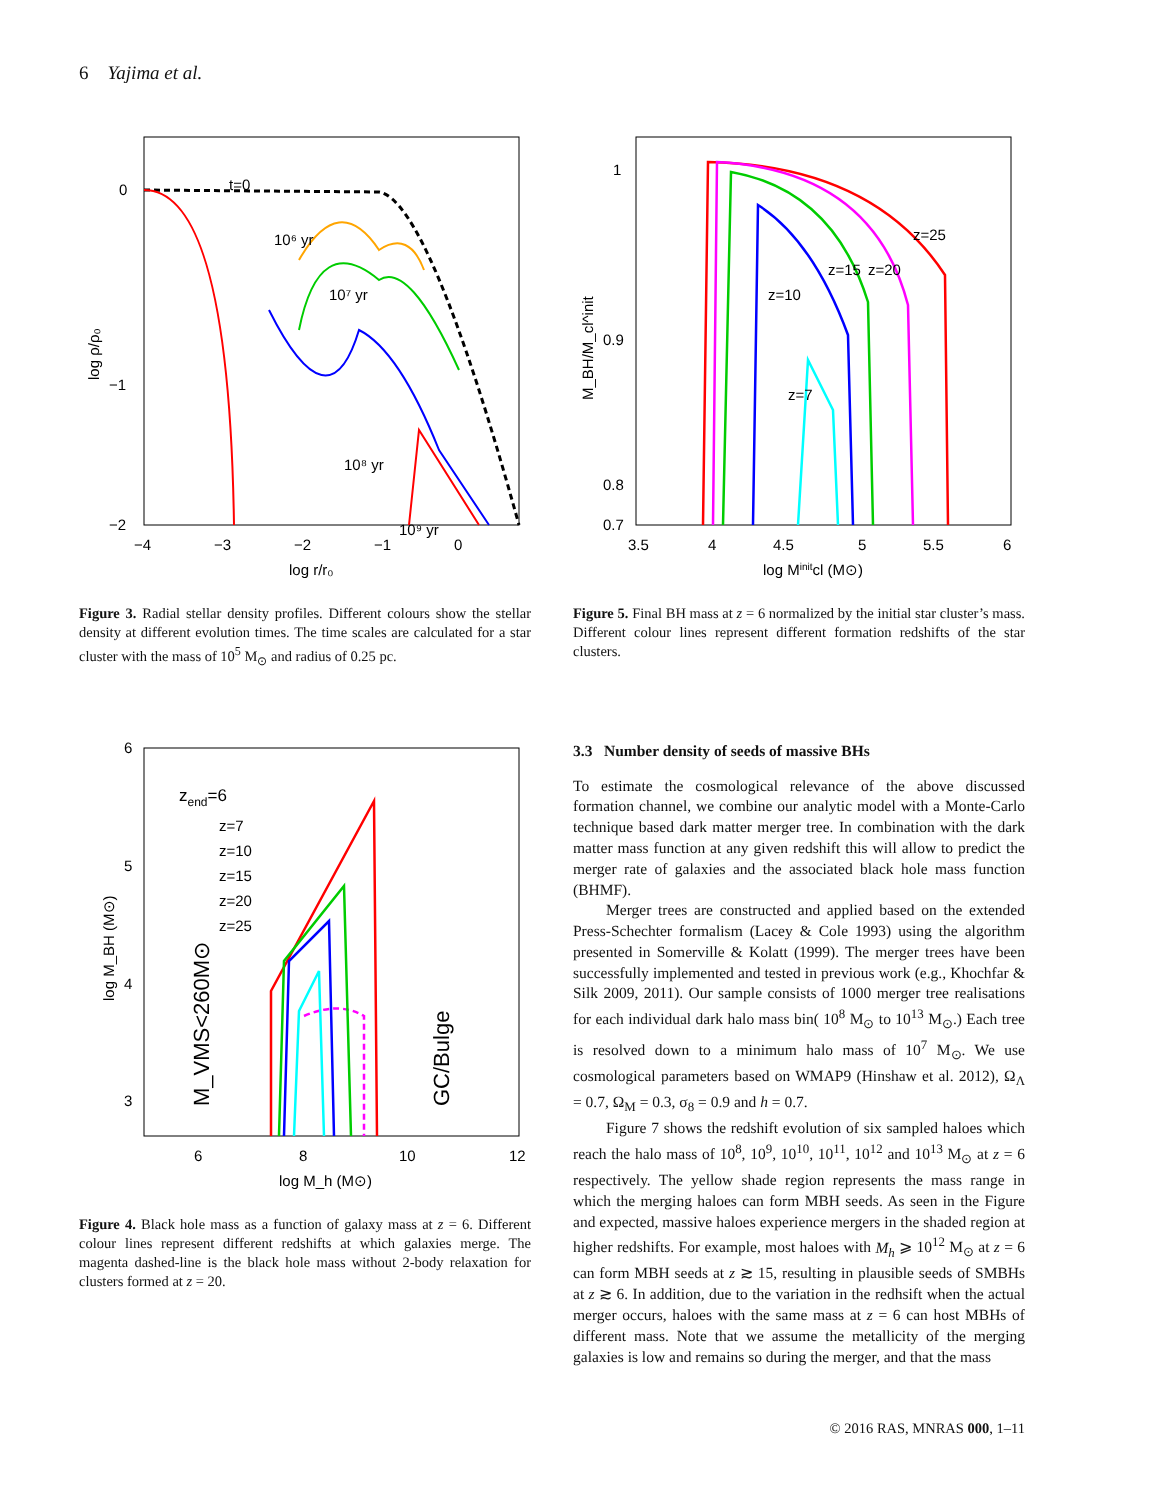6 Yajima et al.
t=0
10⁶ yr
10⁷ yr
10⁸ yr
10⁹ yr
0
−1
−2
−4
−3
−2
−1
0
log r/r₀
log ρ/ρ₀
Figure 3. Radial stellar density profiles. Different colours show the stellar density at different evolution times. The time scales are calculated for a star cluster with the mass of 10<sup>5</sup> M<sub>⊙</sub> and radius of 0.25 pc.
z=25
z=20
z=15
z=10
z=7
1
0.9
0.8
0.7
3.5
4
4.5
5
5.5
6
log Minitcl (M⊙)
M_BH/M_cl^init
Figure 5. Final BH mass at z = 6 normalized by the initial star cluster’s mass. Different colour lines represent different formation redshifts of the star clusters.
zend=6
z=7
z=10
z=15
z=20
z=25
M_VMS<260M⊙
GC/Bulge
6
5
4
3
6
8
10
12
log M_h (M⊙)
log M_BH (M⊙)
Figure 4. Black hole mass as a function of galaxy mass at z = 6. Different colour lines represent different redshifts at which galaxies merge. The magenta dashed-line is the black hole mass without 2-body relaxation for clusters formed at z = 20.
3.3 Number density of seeds of massive BHs
To estimate the cosmological relevance of the above discussed formation channel, we combine our analytic model with a Monte-Carlo technique based dark matter merger tree. In combination with the dark matter mass function at any given redshift this will allow to predict the merger rate of galaxies and the associated black hole mass function (BHMF).
Merger trees are constructed and applied based on the extended Press-Schechter formalism (Lacey & Cole 1993) using the algorithm presented in Somerville & Kolatt (1999). The merger trees have been successfully implemented and tested in previous work (e.g., Khochfar & Silk 2009, 2011). Our sample consists of 1000 merger tree realisations for each individual dark halo mass bin( 10<sup>8</sup> M<sub>⊙</sub> to 10<sup>13</sup> M<sub>⊙</sub>.) Each tree is resolved down to a minimum halo mass of 10<sup>7</sup> M<sub>⊙</sub>. We use cosmological parameters based on WMAP9 (Hinshaw et al. 2012), Ω<sub>Λ</sub> = 0.7, Ω<sub>M</sub> = 0.3, σ<sub>8</sub> = 0.9 and h = 0.7.
Figure 7 shows the redshift evolution of six sampled haloes which reach the halo mass of 10<sup>8</sup>, 10<sup>9</sup>, 10<sup>10</sup>, 10<sup>11</sup>, 10<sup>12</sup> and 10<sup>13</sup> M<sub>⊙</sub> at z = 6 respectively. The yellow shade region represents the mass range in which the merging haloes can form MBH seeds. As seen in the Figure and expected, massive haloes experience mergers in the shaded region at higher redshifts. For example, most haloes with M<sub>h</sub> ⩾ 10<sup>12</sup> M<sub>⊙</sub> at z = 6 can form MBH seeds at z ≳ 15, resulting in plausible seeds of SMBHs at z ≳ 6. In addition, due to the variation in the redhsift when the actual merger occurs, haloes with the same mass at z = 6 can host MBHs of different mass. Note that we assume the metallicity of the merging galaxies is low and remains so during the merger, and that the mass
© 2016 RAS, MNRAS 000, 1–11